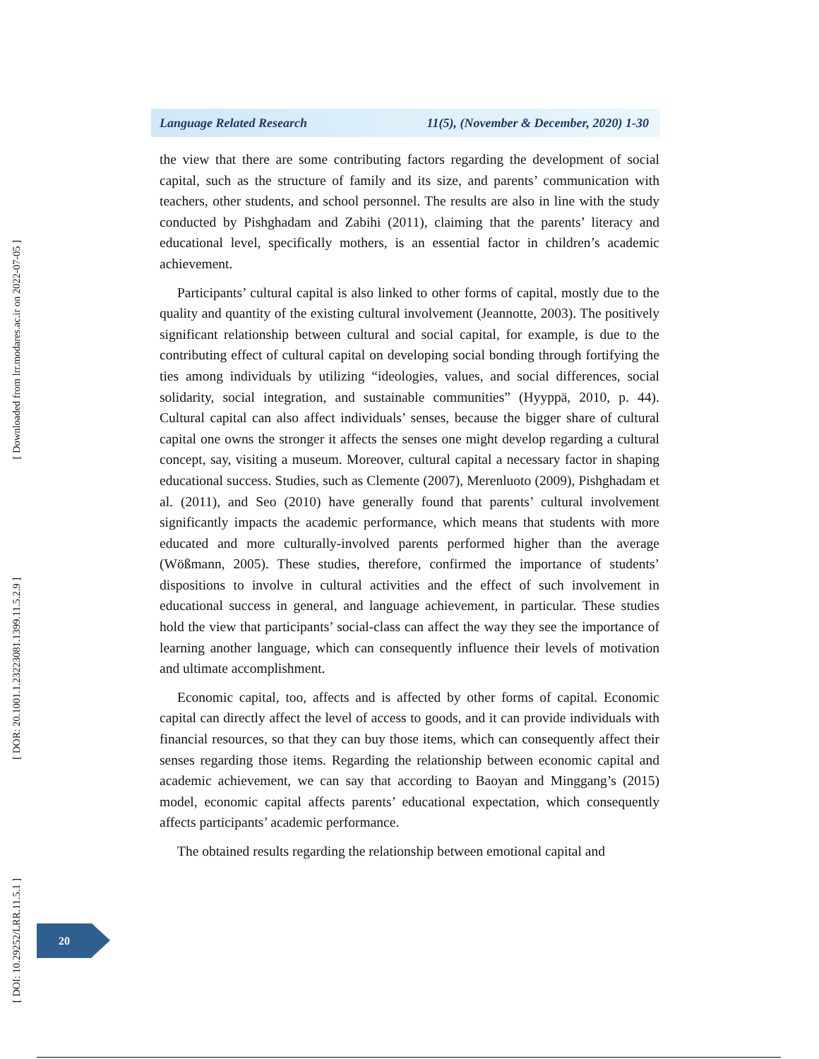[ Downloaded from lrr.modares.ac.ir on 2022-07-05 ]
[ DOR: 20.1001.1.23223081.1399.11.5.2.9 ]
[ DOI: 10.29252/LRR.11.5.1 ]
Language Related Research 11(5), (November & December, 2020) 1-30
the view that there are some contributing factors regarding the development of social capital, such as the structure of family and its size, and parents’ communication with teachers, other students, and school personnel. The results are also in line with the study conducted by Pishghadam and Zabihi (2011), claiming that the parents’ literacy and educational level, specifically mothers, is an essential factor in children’s academic achievement.
Participants’ cultural capital is also linked to other forms of capital, mostly due to the quality and quantity of the existing cultural involvement (Jeannotte, 2003). The positively significant relationship between cultural and social capital, for example, is due to the contributing effect of cultural capital on developing social bonding through fortifying the ties among individuals by utilizing “ideologies, values, and social differences, social solidarity, social integration, and sustainable communities” (Hyyppä, 2010, p. 44). Cultural capital can also affect individuals’ senses, because the bigger share of cultural capital one owns the stronger it affects the senses one might develop regarding a cultural concept, say, visiting a museum. Moreover, cultural capital a necessary factor in shaping educational success. Studies, such as Clemente (2007), Merenluoto (2009), Pishghadam et al. (2011), and Seo (2010) have generally found that parents’ cultural involvement significantly impacts the academic performance, which means that students with more educated and more culturally-involved parents performed higher than the average (Wößmann, 2005). These studies, therefore, confirmed the importance of students’ dispositions to involve in cultural activities and the effect of such involvement in educational success in general, and language achievement, in particular. These studies hold the view that participants’ social-class can affect the way they see the importance of learning another language, which can consequently influence their levels of motivation and ultimate accomplishment.
Economic capital, too, affects and is affected by other forms of capital. Economic capital can directly affect the level of access to goods, and it can provide individuals with financial resources, so that they can buy those items, which can consequently affect their senses regarding those items. Regarding the relationship between economic capital and academic achievement, we can say that according to Baoyan and Minggang’s (2015) model, economic capital affects parents’ educational expectation, which consequently affects participants’ academic performance.
The obtained results regarding the relationship between emotional capital and
20